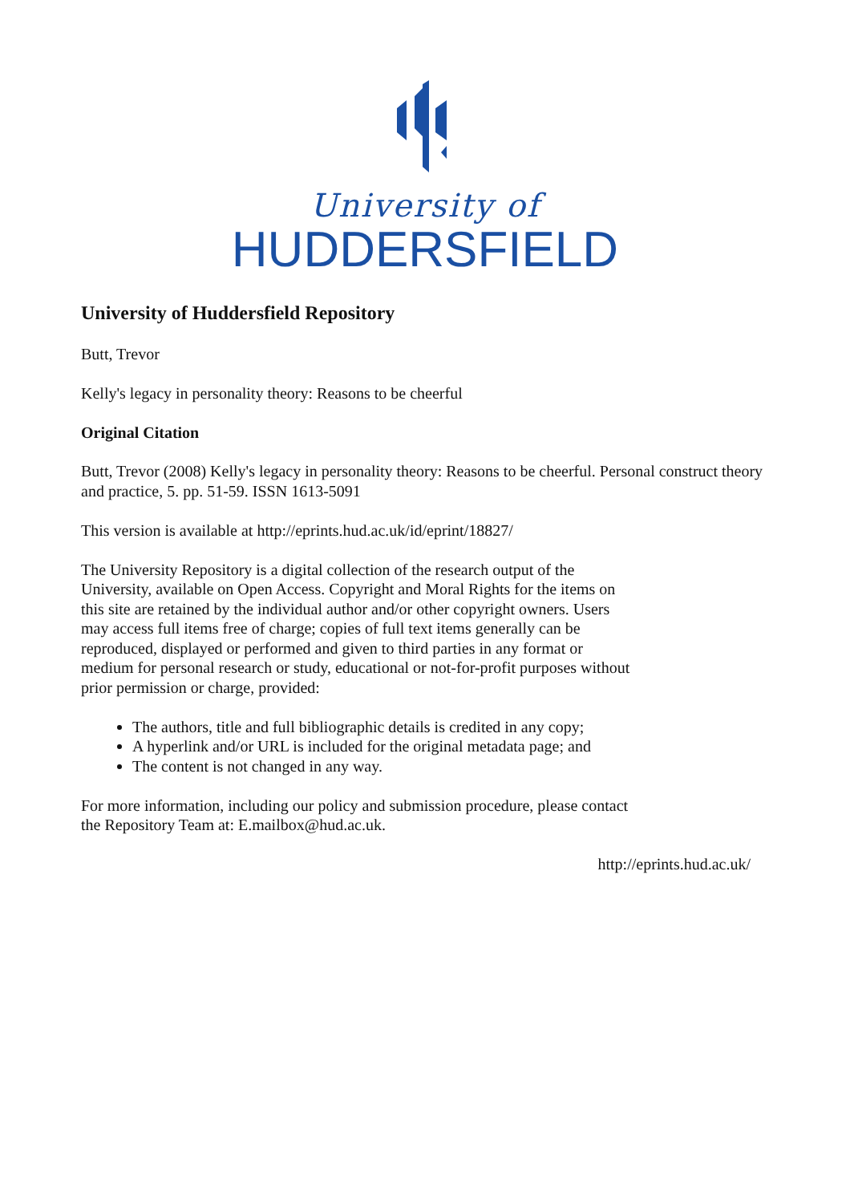University of
HUDDERSFIELD
University of Huddersfield Repository
Butt, Trevor
Kelly's legacy in personality theory: Reasons to be cheerful
Original Citation
Butt, Trevor (2008) Kelly's legacy in personality theory: Reasons to be cheerful. Personal construct theory and practice, 5. pp. 51-59. ISSN 1613-5091
This version is available at http://eprints.hud.ac.uk/id/eprint/18827/
The University Repository is a digital collection of the research output of the University, available on Open Access. Copyright and Moral Rights for the items on this site are retained by the individual author and/or other copyright owners. Users may access full items free of charge; copies of full text items generally can be reproduced, displayed or performed and given to third parties in any format or medium for personal research or study, educational or not-for-profit purposes without prior permission or charge, provided:
The authors, title and full bibliographic details is credited in any copy;
A hyperlink and/or URL is included for the original metadata page; and
The content is not changed in any way.
For more information, including our policy and submission procedure, please contact the Repository Team at: E.mailbox@hud.ac.uk.
http://eprints.hud.ac.uk/